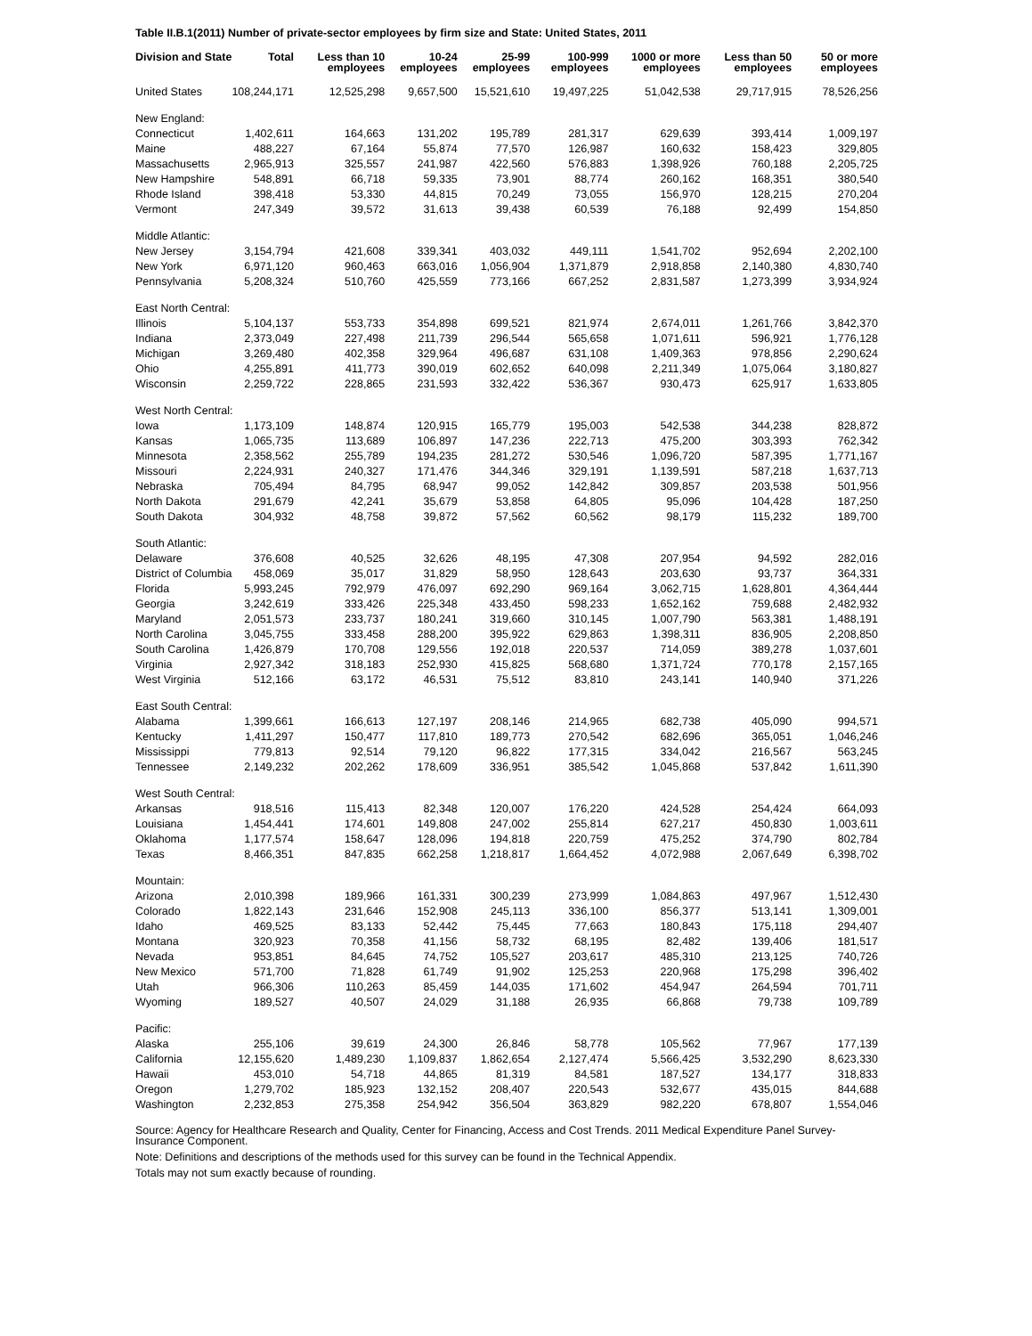Table II.B.1(2011) Number of private-sector employees by firm size and State: United States, 2011
| Division and State | Total | Less than 10 employees | 10-24 employees | 25-99 employees | 100-999 employees | 1000 or more employees | Less than 50 employees | 50 or more employees |
| --- | --- | --- | --- | --- | --- | --- | --- | --- |
| United States | 108,244,171 | 12,525,298 | 9,657,500 | 15,521,610 | 19,497,225 | 51,042,538 | 29,717,915 | 78,526,256 |
| New England: | | | | | | | | |
| Connecticut | 1,402,611 | 164,663 | 131,202 | 195,789 | 281,317 | 629,639 | 393,414 | 1,009,197 |
| Maine | 488,227 | 67,164 | 55,874 | 77,570 | 126,987 | 160,632 | 158,423 | 329,805 |
| Massachusetts | 2,965,913 | 325,557 | 241,987 | 422,560 | 576,883 | 1,398,926 | 760,188 | 2,205,725 |
| New Hampshire | 548,891 | 66,718 | 59,335 | 73,901 | 88,774 | 260,162 | 168,351 | 380,540 |
| Rhode Island | 398,418 | 53,330 | 44,815 | 70,249 | 73,055 | 156,970 | 128,215 | 270,204 |
| Vermont | 247,349 | 39,572 | 31,613 | 39,438 | 60,539 | 76,188 | 92,499 | 154,850 |
| Middle Atlantic: | | | | | | | | |
| New Jersey | 3,154,794 | 421,608 | 339,341 | 403,032 | 449,111 | 1,541,702 | 952,694 | 2,202,100 |
| New York | 6,971,120 | 960,463 | 663,016 | 1,056,904 | 1,371,879 | 2,918,858 | 2,140,380 | 4,830,740 |
| Pennsylvania | 5,208,324 | 510,760 | 425,559 | 773,166 | 667,252 | 2,831,587 | 1,273,399 | 3,934,924 |
| East North Central: | | | | | | | | |
| Illinois | 5,104,137 | 553,733 | 354,898 | 699,521 | 821,974 | 2,674,011 | 1,261,766 | 3,842,370 |
| Indiana | 2,373,049 | 227,498 | 211,739 | 296,544 | 565,658 | 1,071,611 | 596,921 | 1,776,128 |
| Michigan | 3,269,480 | 402,358 | 329,964 | 496,687 | 631,108 | 1,409,363 | 978,856 | 2,290,624 |
| Ohio | 4,255,891 | 411,773 | 390,019 | 602,652 | 640,098 | 2,211,349 | 1,075,064 | 3,180,827 |
| Wisconsin | 2,259,722 | 228,865 | 231,593 | 332,422 | 536,367 | 930,473 | 625,917 | 1,633,805 |
| West North Central: | | | | | | | | |
| Iowa | 1,173,109 | 148,874 | 120,915 | 165,779 | 195,003 | 542,538 | 344,238 | 828,872 |
| Kansas | 1,065,735 | 113,689 | 106,897 | 147,236 | 222,713 | 475,200 | 303,393 | 762,342 |
| Minnesota | 2,358,562 | 255,789 | 194,235 | 281,272 | 530,546 | 1,096,720 | 587,395 | 1,771,167 |
| Missouri | 2,224,931 | 240,327 | 171,476 | 344,346 | 329,191 | 1,139,591 | 587,218 | 1,637,713 |
| Nebraska | 705,494 | 84,795 | 68,947 | 99,052 | 142,842 | 309,857 | 203,538 | 501,956 |
| North Dakota | 291,679 | 42,241 | 35,679 | 53,858 | 64,805 | 95,096 | 104,428 | 187,250 |
| South Dakota | 304,932 | 48,758 | 39,872 | 57,562 | 60,562 | 98,179 | 115,232 | 189,700 |
| South Atlantic: | | | | | | | | |
| Delaware | 376,608 | 40,525 | 32,626 | 48,195 | 47,308 | 207,954 | 94,592 | 282,016 |
| District of Columbia | 458,069 | 35,017 | 31,829 | 58,950 | 128,643 | 203,630 | 93,737 | 364,331 |
| Florida | 5,993,245 | 792,979 | 476,097 | 692,290 | 969,164 | 3,062,715 | 1,628,801 | 4,364,444 |
| Georgia | 3,242,619 | 333,426 | 225,348 | 433,450 | 598,233 | 1,652,162 | 759,688 | 2,482,932 |
| Maryland | 2,051,573 | 233,737 | 180,241 | 319,660 | 310,145 | 1,007,790 | 563,381 | 1,488,191 |
| North Carolina | 3,045,755 | 333,458 | 288,200 | 395,922 | 629,863 | 1,398,311 | 836,905 | 2,208,850 |
| South Carolina | 1,426,879 | 170,708 | 129,556 | 192,018 | 220,537 | 714,059 | 389,278 | 1,037,601 |
| Virginia | 2,927,342 | 318,183 | 252,930 | 415,825 | 568,680 | 1,371,724 | 770,178 | 2,157,165 |
| West Virginia | 512,166 | 63,172 | 46,531 | 75,512 | 83,810 | 243,141 | 140,940 | 371,226 |
| East South Central: | | | | | | | | |
| Alabama | 1,399,661 | 166,613 | 127,197 | 208,146 | 214,965 | 682,738 | 405,090 | 994,571 |
| Kentucky | 1,411,297 | 150,477 | 117,810 | 189,773 | 270,542 | 682,696 | 365,051 | 1,046,246 |
| Mississippi | 779,813 | 92,514 | 79,120 | 96,822 | 177,315 | 334,042 | 216,567 | 563,245 |
| Tennessee | 2,149,232 | 202,262 | 178,609 | 336,951 | 385,542 | 1,045,868 | 537,842 | 1,611,390 |
| West South Central: | | | | | | | | |
| Arkansas | 918,516 | 115,413 | 82,348 | 120,007 | 176,220 | 424,528 | 254,424 | 664,093 |
| Louisiana | 1,454,441 | 174,601 | 149,808 | 247,002 | 255,814 | 627,217 | 450,830 | 1,003,611 |
| Oklahoma | 1,177,574 | 158,647 | 128,096 | 194,818 | 220,759 | 475,252 | 374,790 | 802,784 |
| Texas | 8,466,351 | 847,835 | 662,258 | 1,218,817 | 1,664,452 | 4,072,988 | 2,067,649 | 6,398,702 |
| Mountain: | | | | | | | | |
| Arizona | 2,010,398 | 189,966 | 161,331 | 300,239 | 273,999 | 1,084,863 | 497,967 | 1,512,430 |
| Colorado | 1,822,143 | 231,646 | 152,908 | 245,113 | 336,100 | 856,377 | 513,141 | 1,309,001 |
| Idaho | 469,525 | 83,133 | 52,442 | 75,445 | 77,663 | 180,843 | 175,118 | 294,407 |
| Montana | 320,923 | 70,358 | 41,156 | 58,732 | 68,195 | 82,482 | 139,406 | 181,517 |
| Nevada | 953,851 | 84,645 | 74,752 | 105,527 | 203,617 | 485,310 | 213,125 | 740,726 |
| New Mexico | 571,700 | 71,828 | 61,749 | 91,902 | 125,253 | 220,968 | 175,298 | 396,402 |
| Utah | 966,306 | 110,263 | 85,459 | 144,035 | 171,602 | 454,947 | 264,594 | 701,711 |
| Wyoming | 189,527 | 40,507 | 24,029 | 31,188 | 26,935 | 66,868 | 79,738 | 109,789 |
| Pacific: | | | | | | | | |
| Alaska | 255,106 | 39,619 | 24,300 | 26,846 | 58,778 | 105,562 | 77,967 | 177,139 |
| California | 12,155,620 | 1,489,230 | 1,109,837 | 1,862,654 | 2,127,474 | 5,566,425 | 3,532,290 | 8,623,330 |
| Hawaii | 453,010 | 54,718 | 44,865 | 81,319 | 84,581 | 187,527 | 134,177 | 318,833 |
| Oregon | 1,279,702 | 185,923 | 132,152 | 208,407 | 220,543 | 532,677 | 435,015 | 844,688 |
| Washington | 2,232,853 | 275,358 | 254,942 | 356,504 | 363,829 | 982,220 | 678,807 | 1,554,046 |
Source: Agency for Healthcare Research and Quality, Center for Financing, Access and Cost Trends. 2011 Medical Expenditure Panel Survey-Insurance Component.
Note: Definitions and descriptions of the methods used for this survey can be found in the Technical Appendix.
Totals may not sum exactly because of rounding.